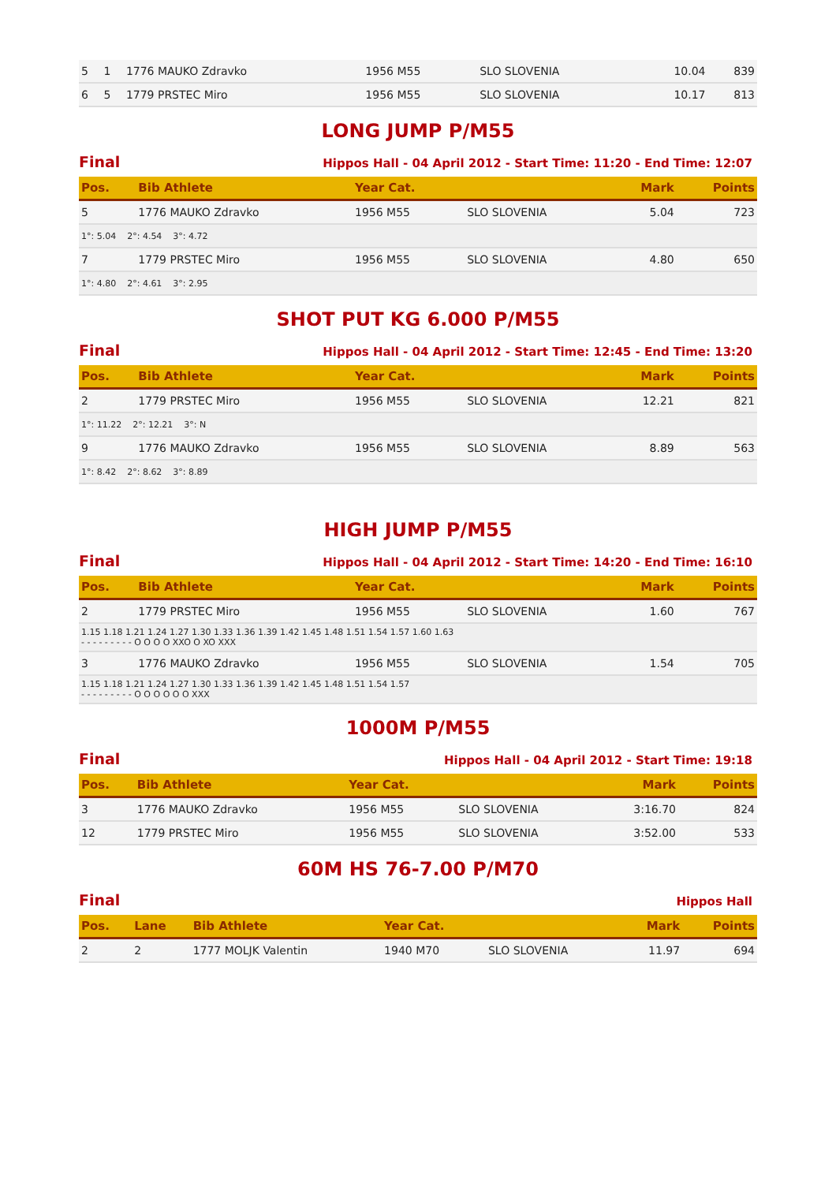| 5 | 1 | 1776 MAUKO Zdravko | 1956 M55 | SLO SLOVENIA | 10.04 | 839 |
| 6 | 5 | 1779 PRSTEC Miro | 1956 M55 | SLO SLOVENIA | 10.17 | 813 |
LONG JUMP P/M55
Final Hippos Hall - 04 April 2012 - Start Time: 11:20 - End Time: 12:07
| Pos. | Bib Athlete | Year Cat. | | Mark | Points |
| --- | --- | --- | --- | --- | --- |
| 5 | 1776 MAUKO Zdravko | 1956 M55 | SLO SLOVENIA | 5.04 | 723 |
| 1°: 5.04 2°: 4.54 3°: 4.72 | | | | | |
| 7 | 1779 PRSTEC Miro | 1956 M55 | SLO SLOVENIA | 4.80 | 650 |
| 1°: 4.80 2°: 4.61 3°: 2.95 | | | | | |
SHOT PUT KG 6.000 P/M55
Final Hippos Hall - 04 April 2012 - Start Time: 12:45 - End Time: 13:20
| Pos. | Bib Athlete | Year Cat. | | Mark | Points |
| --- | --- | --- | --- | --- | --- |
| 2 | 1779 PRSTEC Miro | 1956 M55 | SLO SLOVENIA | 12.21 | 821 |
| 1°: 11.22 2°: 12.21 3°: N | | | | | |
| 9 | 1776 MAUKO Zdravko | 1956 M55 | SLO SLOVENIA | 8.89 | 563 |
| 1°: 8.42 2°: 8.62 3°: 8.89 | | | | | |
HIGH JUMP P/M55
Final Hippos Hall - 04 April 2012 - Start Time: 14:20 - End Time: 16:10
| Pos. | Bib Athlete | Year Cat. | | Mark | Points |
| --- | --- | --- | --- | --- | --- |
| 2 | 1779 PRSTEC Miro | 1956 M55 | SLO SLOVENIA | 1.60 | 767 |
| 1.15 1.18 1.21 1.24 1.27 1.30 1.33 1.36 1.39 1.42 1.45 1.48 1.51 1.54 1.57 1.60 1.63 - - - - - - - - - O O O O XXO O XO XXX | | | | | |
| 3 | 1776 MAUKO Zdravko | 1956 M55 | SLO SLOVENIA | 1.54 | 705 |
| 1.15 1.18 1.21 1.24 1.27 1.30 1.33 1.36 1.39 1.42 1.45 1.48 1.51 1.54 1.57 - - - - - - - - - O O O O O O XXX | | | | | |
1000M P/M55
Final Hippos Hall - 04 April 2012 - Start Time: 19:18
| Pos. | Bib Athlete | Year Cat. | | Mark | Points |
| --- | --- | --- | --- | --- | --- |
| 3 | 1776 MAUKO Zdravko | 1956 M55 | SLO SLOVENIA | 3:16.70 | 824 |
| 12 | 1779 PRSTEC Miro | 1956 M55 | SLO SLOVENIA | 3:52.00 | 533 |
60M HS 76-7.00 P/M70
Final Hippos Hall
| Pos. | Lane | Bib Athlete | Year Cat. | | Mark | Points |
| --- | --- | --- | --- | --- | --- | --- |
| 2 | 2 | 1777 MOLJK Valentin | 1940 M70 | SLO SLOVENIA | 11.97 | 694 |